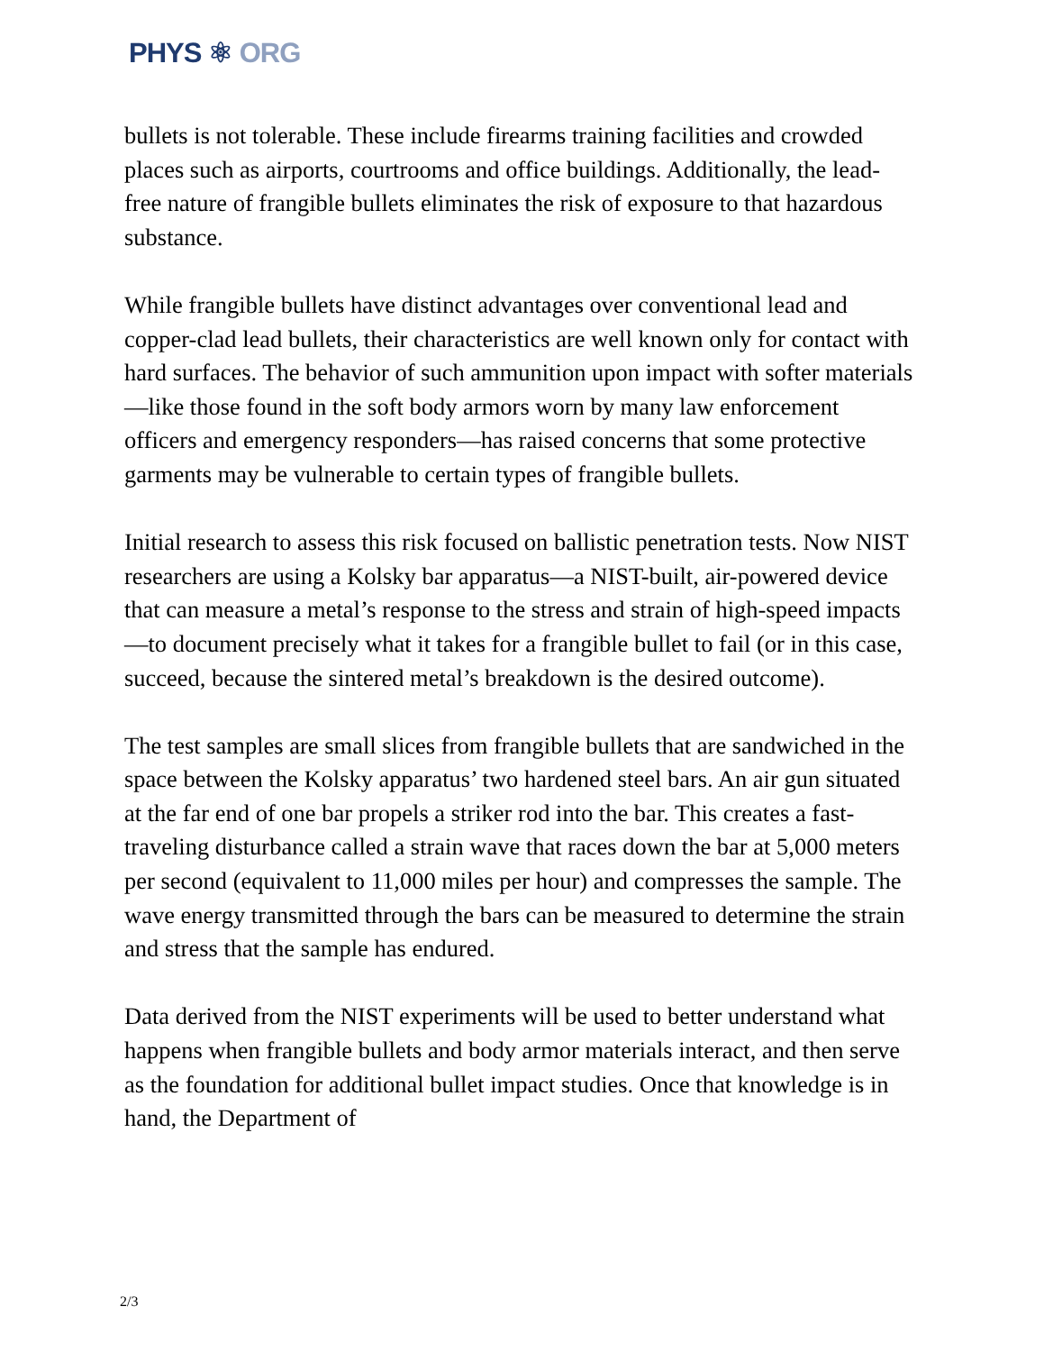PHYS ⚛ ORG
bullets is not tolerable. These include firearms training facilities and crowded places such as airports, courtrooms and office buildings. Additionally, the lead-free nature of frangible bullets eliminates the risk of exposure to that hazardous substance.
While frangible bullets have distinct advantages over conventional lead and copper-clad lead bullets, their characteristics are well known only for contact with hard surfaces. The behavior of such ammunition upon impact with softer materials—like those found in the soft body armors worn by many law enforcement officers and emergency responders—has raised concerns that some protective garments may be vulnerable to certain types of frangible bullets.
Initial research to assess this risk focused on ballistic penetration tests. Now NIST researchers are using a Kolsky bar apparatus—a NIST-built, air-powered device that can measure a metal’s response to the stress and strain of high-speed impacts—to document precisely what it takes for a frangible bullet to fail (or in this case, succeed, because the sintered metal’s breakdown is the desired outcome).
The test samples are small slices from frangible bullets that are sandwiched in the space between the Kolsky apparatus’ two hardened steel bars. An air gun situated at the far end of one bar propels a striker rod into the bar. This creates a fast-traveling disturbance called a strain wave that races down the bar at 5,000 meters per second (equivalent to 11,000 miles per hour) and compresses the sample. The wave energy transmitted through the bars can be measured to determine the strain and stress that the sample has endured.
Data derived from the NIST experiments will be used to better understand what happens when frangible bullets and body armor materials interact, and then serve as the foundation for additional bullet impact studies. Once that knowledge is in hand, the Department of
2/3